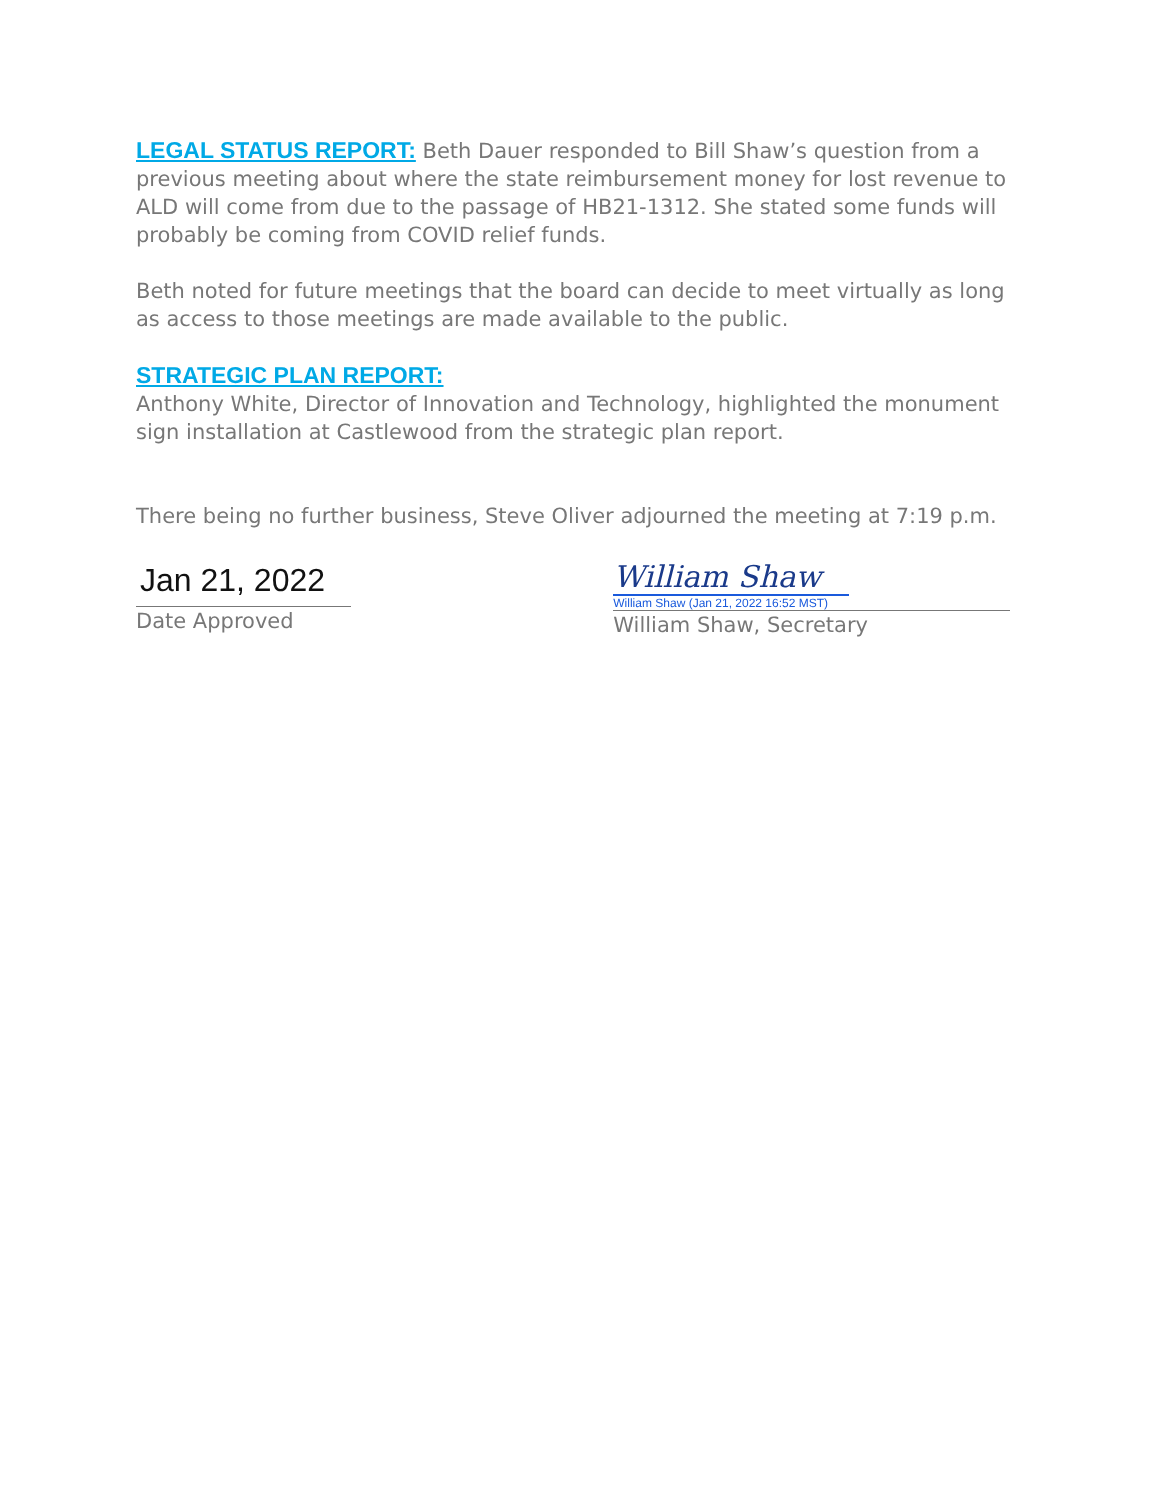LEGAL STATUS REPORT: Beth Dauer responded to Bill Shaw’s question from a previous meeting about where the state reimbursement money for lost revenue to ALD will come from due to the passage of HB21-1312. She stated some funds will probably be coming from COVID relief funds.
Beth noted for future meetings that the board can decide to meet virtually as long as access to those meetings are made available to the public.
STRATEGIC PLAN REPORT:
Anthony White, Director of Innovation and Technology, highlighted the monument sign installation at Castlewood from the strategic plan report.
There being no further business, Steve Oliver adjourned the meeting at 7:19 p.m.
Jan 21, 2022
Date Approved
William Shaw
William Shaw (Jan 21, 2022 16:52 MST)
William Shaw, Secretary